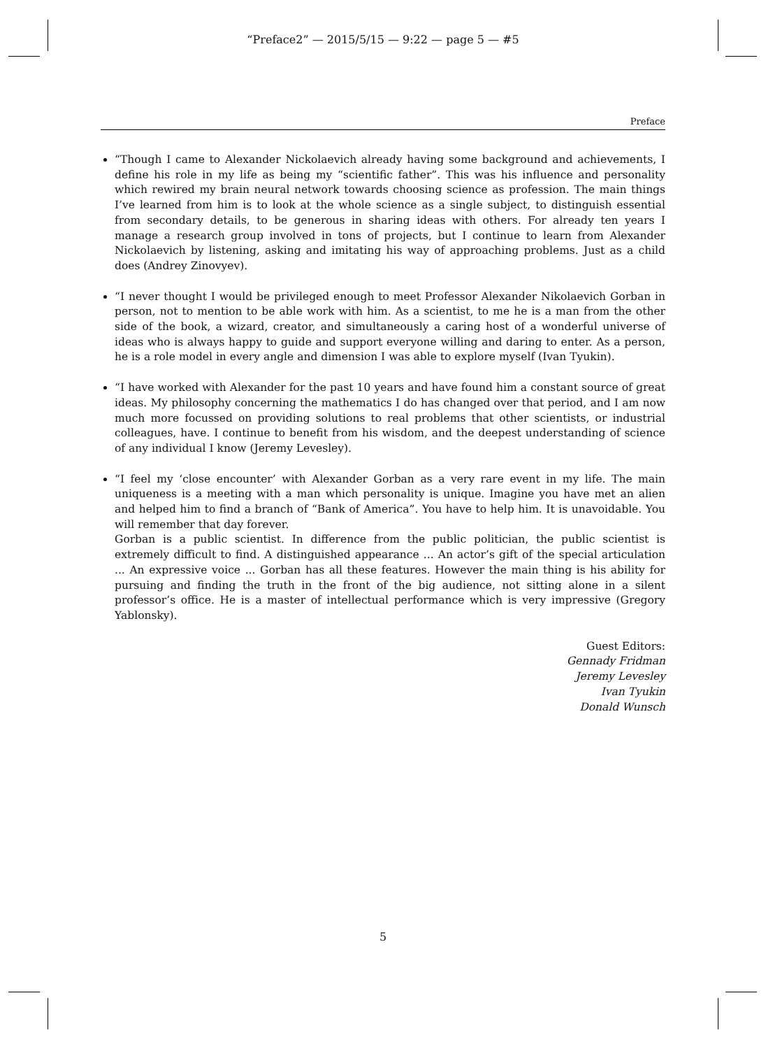“Preface2” — 2015/5/15 — 9:22 — page 5 — #5
Preface
“Though I came to Alexander Nickolaevich already having some background and achievements, I define his role in my life as being my “scientific father”. This was his influence and personality which rewired my brain neural network towards choosing science as profession. The main things I’ve learned from him is to look at the whole science as a single subject, to distinguish essential from secondary details, to be generous in sharing ideas with others. For already ten years I manage a research group involved in tons of projects, but I continue to learn from Alexander Nickolaevich by listening, asking and imitating his way of approaching problems. Just as a child does (Andrey Zinovyev).
“I never thought I would be privileged enough to meet Professor Alexander Nikolaevich Gorban in person, not to mention to be able work with him. As a scientist, to me he is a man from the other side of the book, a wizard, creator, and simultaneously a caring host of a wonderful universe of ideas who is always happy to guide and support everyone willing and daring to enter. As a person, he is a role model in every angle and dimension I was able to explore myself (Ivan Tyukin).
“I have worked with Alexander for the past 10 years and have found him a constant source of great ideas. My philosophy concerning the mathematics I do has changed over that period, and I am now much more focussed on providing solutions to real problems that other scientists, or industrial colleagues, have. I continue to benefit from his wisdom, and the deepest understanding of science of any individual I know (Jeremy Levesley).
“I feel my ‘close encounter’ with Alexander Gorban as a very rare event in my life. The main uniqueness is a meeting with a man which personality is unique. Imagine you have met an alien and helped him to find a branch of “Bank of America”. You have to help him. It is unavoidable. You will remember that day forever.
Gorban is a public scientist. In difference from the public politician, the public scientist is extremely difficult to find. A distinguished appearance ... An actor’s gift of the special articulation ... An expressive voice ... Gorban has all these features. However the main thing is his ability for pursuing and finding the truth in the front of the big audience, not sitting alone in a silent professor’s office. He is a master of intellectual performance which is very impressive (Gregory Yablonsky).
Guest Editors:
Gennady Fridman
Jeremy Levesley
Ivan Tyukin
Donald Wunsch
5